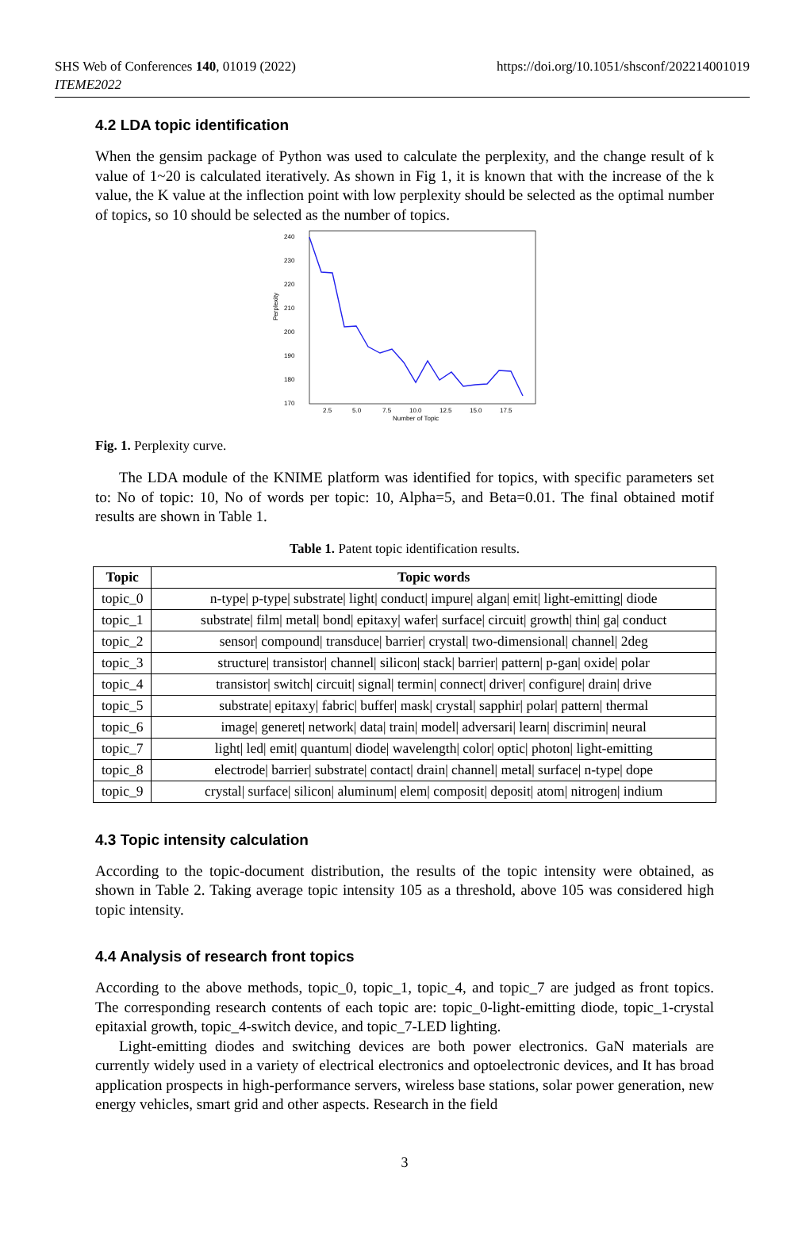SHS Web of Conferences 140, 01019 (2022)
ITEME2022
https://doi.org/10.1051/shsconf/202214001019
4.2 LDA topic identification
When the gensim package of Python was used to calculate the perplexity, and the change result of k value of 1~20 is calculated iteratively. As shown in Fig 1, it is known that with the increase of the k value, the K value at the inflection point with low perplexity should be selected as the optimal number of topics, so 10 should be selected as the number of topics.
Perplexity
240
230
220
210
200
190
180
170
2.5
5.0
7.5
10.0
12.5
15.0
17.5
Number of Topic
Fig. 1. Perplexity curve.
The LDA module of the KNIME platform was identified for topics, with specific parameters set to: No of topic: 10, No of words per topic: 10, Alpha=5, and Beta=0.01. The final obtained motif results are shown in Table 1.
Table 1. Patent topic identification results.
| Topic | Topic words |
| --- | --- |
| topic_0 | n-type/ p-type/ substrate/ light/ conduct/ impure/ algan/ emit/ light-emitting/ diode |
| topic_1 | substrate/ film/ metal/ bond/ epitaxy/ wafer/ surface/ circuit/ growth/ thin/ ga/ conduct |
| topic_2 | sensor/ compound/ transduce/ barrier/ crystal/ two-dimensional/ channel/ 2deg |
| topic_3 | structure/ transistor/ channel/ silicon/ stack/ barrier/ pattern/ p-gan/ oxide/ polar |
| topic_4 | transistor/ switch/ circuit/ signal/ termin/ connect/ driver/ configure/ drain/ drive |
| topic_5 | substrate/ epitaxy/ fabric/ buffer/ mask/ crystal/ sapphir/ polar/ pattern/ thermal |
| topic_6 | image/ generet/ network/ data/ train/ model/ adversari/ learn/ discrimin/ neural |
| topic_7 | light/ led/ emit/ quantum/ diode/ wavelength/ color/ optic/ photon/ light-emitting |
| topic_8 | electrode/ barrier/ substrate/ contact/ drain/ channel/ metal/ surface/ n-type/ dope |
| topic_9 | crystal/ surface/ silicon/ aluminum/ elem/ composit/ deposit/ atom/ nitrogen/ indium |
4.3 Topic intensity calculation
According to the topic-document distribution, the results of the topic intensity were obtained, as shown in Table 2. Taking average topic intensity 105 as a threshold, above 105 was considered high topic intensity.
4.4 Analysis of research front topics
According to the above methods, topic_0, topic_1, topic_4, and topic_7 are judged as front topics. The corresponding research contents of each topic are: topic_0-light-emitting diode, topic_1-crystal epitaxial growth, topic_4-switch device, and topic_7-LED lighting.
Light-emitting diodes and switching devices are both power electronics. GaN materials are currently widely used in a variety of electrical electronics and optoelectronic devices, and It has broad application prospects in high-performance servers, wireless base stations, solar power generation, new energy vehicles, smart grid and other aspects. Research in the field
3